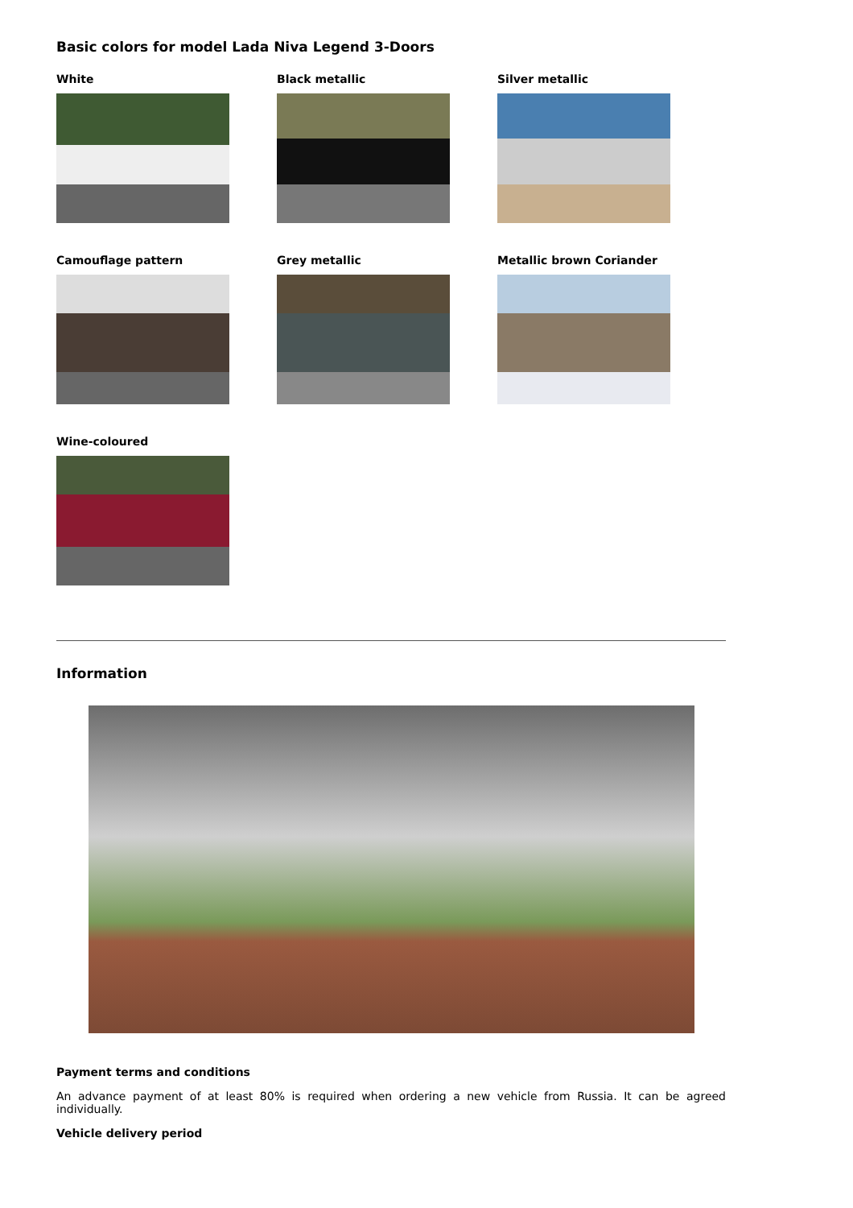Basic colors for model Lada Niva Legend 3-Doors
White
Black metallic
Silver metallic
Camouflage pattern
Grey metallic
Metallic brown Coriander
Wine-coloured
Information
Payment terms and conditions
An advance payment of at least 80% is required when ordering a new vehicle from Russia. It can be agreed individually.
Vehicle delivery period